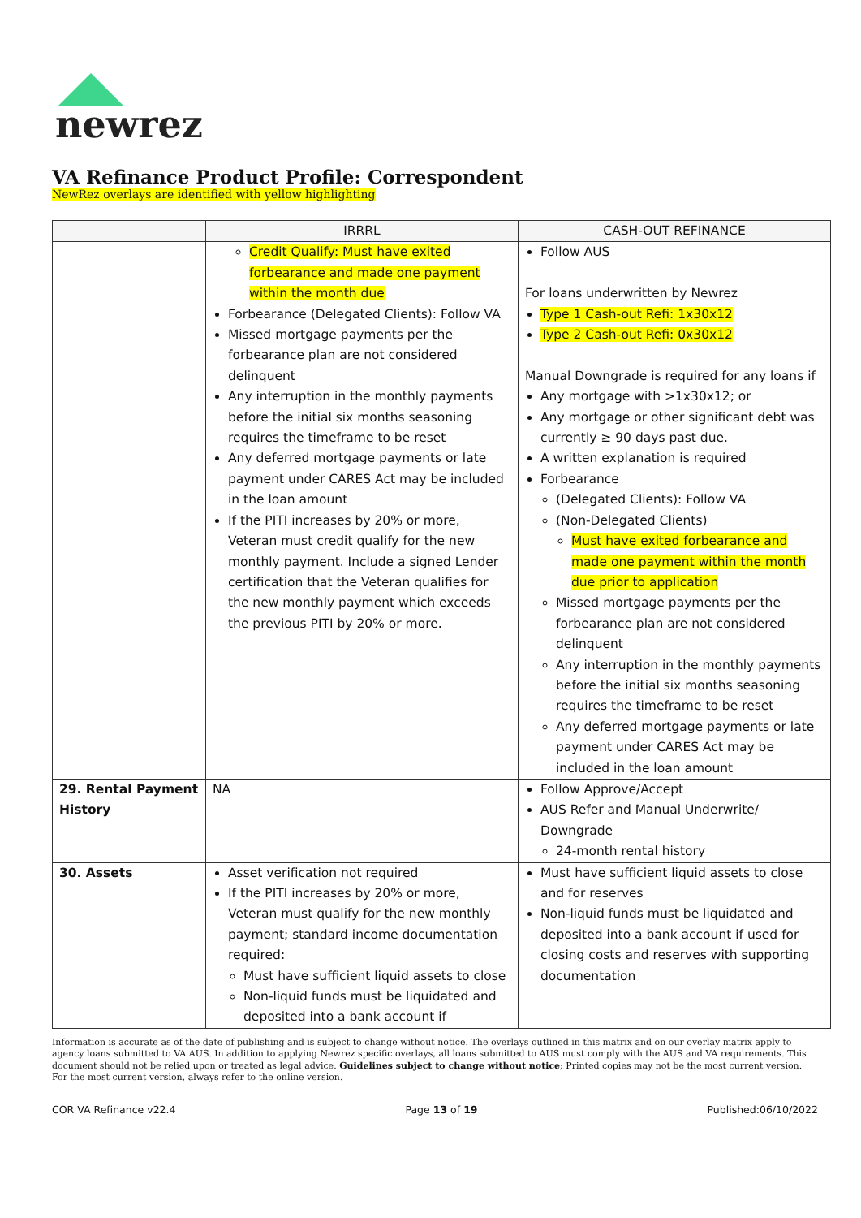newrez
VA Refinance Product Profile: Correspondent
NewRez overlays are identified with yellow highlighting
| | IRRRL | CASH-OUT REFINANCE |
| --- | --- | --- |
| | Credit Qualify: Must have exited forbearance and made one payment within the month due Forbearance (Delegated Clients): Follow VA Missed mortgage payments per the forbearance plan are not considered delinquent Any interruption in the monthly payments before the initial six months seasoning requires the timeframe to be reset Any deferred mortgage payments or late payment under CARES Act may be included in the loan amount If the PITI increases by 20% or more, Veteran must credit qualify for the new monthly payment. Include a signed Lender certification that the Veteran qualifies for the new monthly payment which exceeds the previous PITI by 20% or more. | Follow AUS For loans underwritten by Newrez Type 1 Cash-out Refi: 1x30x12 Type 2 Cash-out Refi: 0x30x12 Manual Downgrade is required for any loans if Any mortgage with >1x30x12; or Any mortgage or other significant debt was currently ≥ 90 days past due. A written explanation is required Forbearance (Delegated Clients): Follow VA (Non-Delegated Clients) Must have exited forbearance and made one payment within the month due prior to application Missed mortgage payments per the forbearance plan are not considered delinquent Any interruption in the monthly payments before the initial six months seasoning requires the timeframe to be reset Any deferred mortgage payments or late payment under CARES Act may be included in the loan amount |
| 29. Rental Payment History | NA | Follow Approve/Accept AUS Refer and Manual Underwrite/ Downgrade 24-month rental history |
| 30. Assets | Asset verification not required If the PITI increases by 20% or more, Veteran must qualify for the new monthly payment; standard income documentation required: Must have sufficient liquid assets to close Non-liquid funds must be liquidated and deposited into a bank account if | Must have sufficient liquid assets to close and for reserves Non-liquid funds must be liquidated and deposited into a bank account if used for closing costs and reserves with supporting documentation |
Information is accurate as of the date of publishing and is subject to change without notice. The overlays outlined in this matrix and on our overlay matrix apply to agency loans submitted to VA AUS. In addition to applying Newrez specific overlays, all loans submitted to AUS must comply with the AUS and VA requirements. This document should not be relied upon or treated as legal advice. Guidelines subject to change without notice; Printed copies may not be the most current version. For the most current version, always refer to the online version.
COR VA Refinance v22.4 Page 13 of 19 Published:06/10/2022